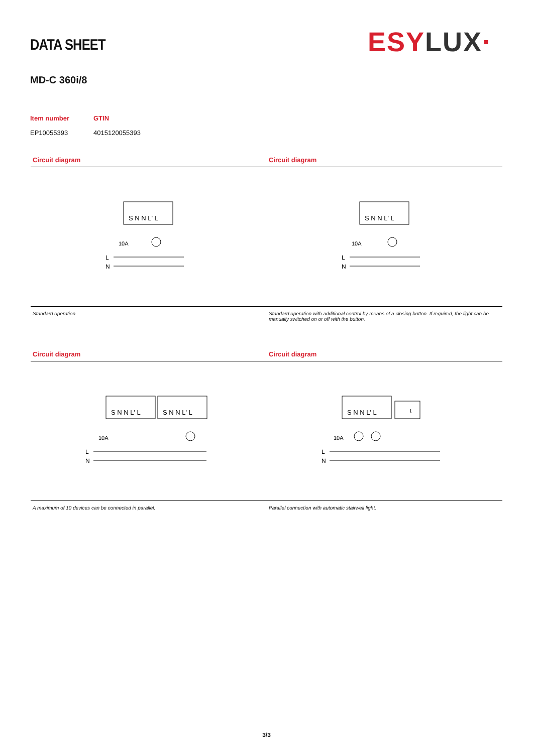DATA SHEET ESY LUX·
MD-C 360i/8
Item number GTIN
EP10055393 4015120055393
Circuit diagram
S N N L' L
L
N
10A
Standard operation
Circuit diagram
S N N L' L
L
N
10A
Standard operation with additional control by means of a closing button. If required, the light can be manually switched on or off with the button.
Circuit diagram
S N N L' L
S N N L' L
L
N
10A
A maximum of 10 devices can be connected in parallel.
Circuit diagram
S N N L' L
t
L
N
10A
Parallel connection with automatic stairwell light.
3/3